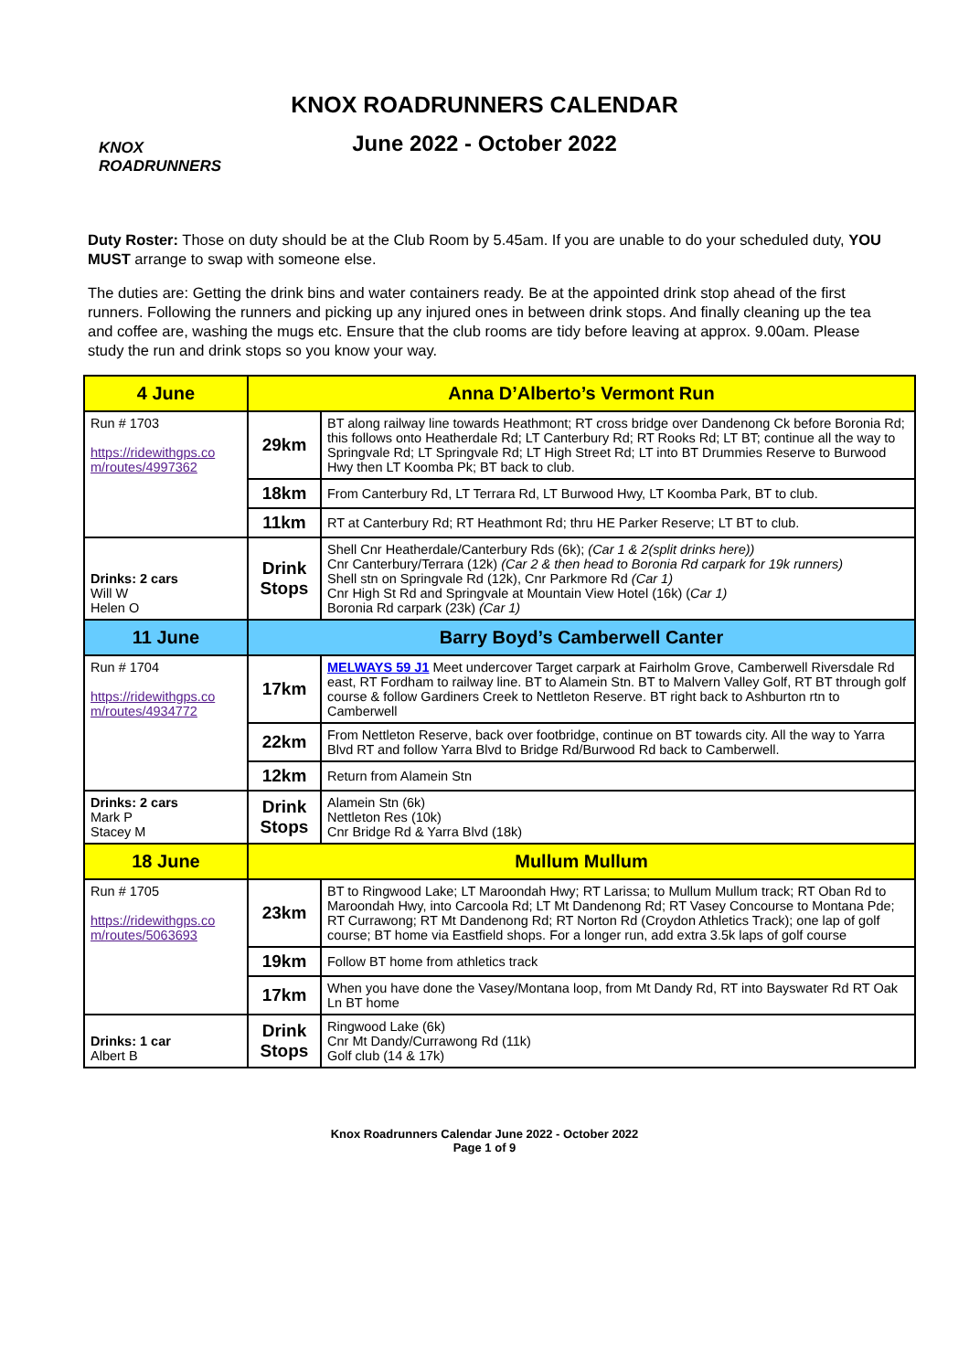KNOX
ROADRUNNERS
KNOX ROADRUNNERS CALENDAR
June 2022 - October 2022
Duty Roster: Those on duty should be at the Club Room by 5.45am. If you are unable to do your scheduled duty, YOU MUST arrange to swap with someone else.
The duties are: Getting the drink bins and water containers ready. Be at the appointed drink stop ahead of the first runners. Following the runners and picking up any injured ones in between drink stops. And finally cleaning up the tea and coffee are, washing the mugs etc. Ensure that the club rooms are tidy before leaving at approx. 9.00am. Please study the run and drink stops so you know your way.
| 4 June | Anna D’Alberto’s Vermont Run | |
| --- | --- | --- |
| Run # 1703 https://ridewithgps.co m/routes/4997362 | 29km | BT along railway line towards Heathmont; RT cross bridge over Dandenong Ck before Boronia Rd; this follows onto Heatherdale Rd; LT Canterbury Rd; RT Rooks Rd; LT BT; continue all the way to Springvale Rd; LT Springvale Rd; LT High Street Rd; LT into BT Drummies Reserve to Burwood Hwy then LT Koomba Pk; BT back to club. |
| | 18km | From Canterbury Rd, LT Terrara Rd, LT Burwood Hwy, LT Koomba Park, BT to club. |
| | 11km | RT at Canterbury Rd; RT Heathmont Rd; thru HE Parker Reserve; LT BT to club. |
| Drinks: 2 cars Will W Helen O | Drink Stops | Shell Cnr Heatherdale/Canterbury Rds (6k); (Car 1 & 2(split drinks here)) Cnr Canterbury/Terrara (12k) (Car 2 & then head to Boronia Rd carpark for 19k runners) Shell stn on Springvale Rd (12k), Cnr Parkmore Rd (Car 1) Cnr High St Rd and Springvale at Mountain View Hotel (16k) ( Car 1) Boronia Rd carpark (23k) (Car 1) |
| 11 June | Barry Boyd’s Camberwell Canter | |
| Run # 1704 https://ridewithgps.co m/routes/4934772 | 17km | MELWAYS 59 J1 Meet undercover Target carpark at Fairholm Grove, Camberwell Riversdale Rd east, RT Fordham to railway line. BT to Alamein Stn. BT to Malvern Valley Golf, RT BT through golf course & follow Gardiners Creek to Nettleton Reserve. BT right back to Ashburton rtn to Camberwell |
| | 22km | From Nettleton Reserve, back over footbridge, continue on BT towards city. All the way to Yarra Blvd RT and follow Yarra Blvd to Bridge Rd/Burwood Rd back to Camberwell. |
| | 12km | Return from Alamein Stn |
| Drinks: 2 cars Mark P Stacey M | Drink Stops | Alamein Stn (6k) Nettleton Res (10k) Cnr Bridge Rd & Yarra Blvd (18k) |
| 18 June | Mullum Mullum | |
| Run # 1705 https://ridewithgps.co m/routes/5063693 | 23km | BT to Ringwood Lake; LT Maroondah Hwy; RT Larissa; to Mullum Mullum track; RT Oban Rd to Maroondah Hwy, into Carcoola Rd; LT Mt Dandenong Rd; RT Vasey Concourse to Montana Pde; RT Currawong; RT Mt Dandenong Rd; RT Norton Rd (Croydon Athletics Track); one lap of golf course; BT home via Eastfield shops. For a longer run, add extra 3.5k laps of golf course |
| | 19km | Follow BT home from athletics track |
| | 17km | When you have done the Vasey/Montana loop, from Mt Dandy Rd, RT into Bayswater Rd RT Oak Ln BT home |
| Drinks: 1 car Albert B | Drink Stops | Ringwood Lake (6k) Cnr Mt Dandy/Currawong Rd (11k) Golf club (14 & 17k) |
Knox Roadrunners Calendar June 2022 - October 2022
Page 1 of 9